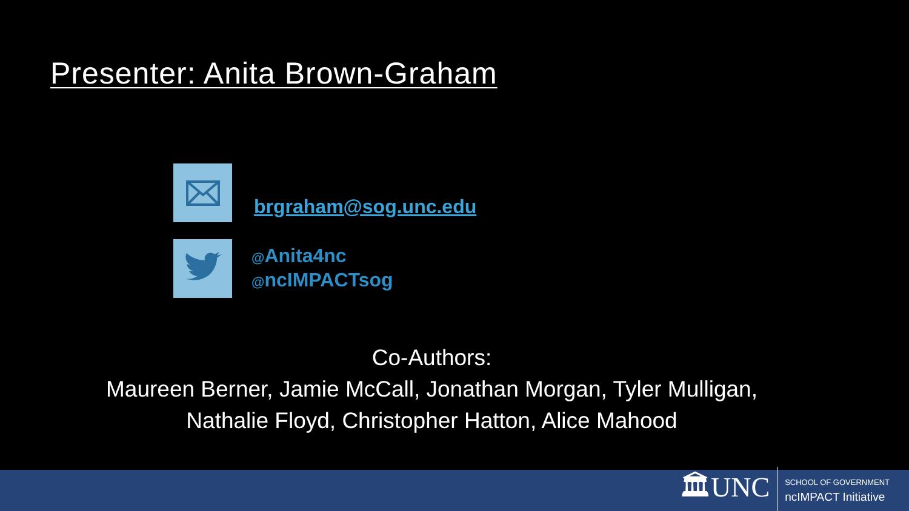Presenter: Anita Brown-Graham
brgraham@sog.unc.edu
@Anita4nc
@ncIMPACTsog
Co-Authors:
Maureen Berner, Jamie McCall, Jonathan Morgan, Tyler Mulligan,
Nathalie Floyd, Christopher Hatton, Alice Mahood
🏛UNC
SCHOOL OF GOVERNMENT
ncIMPACT Initiative